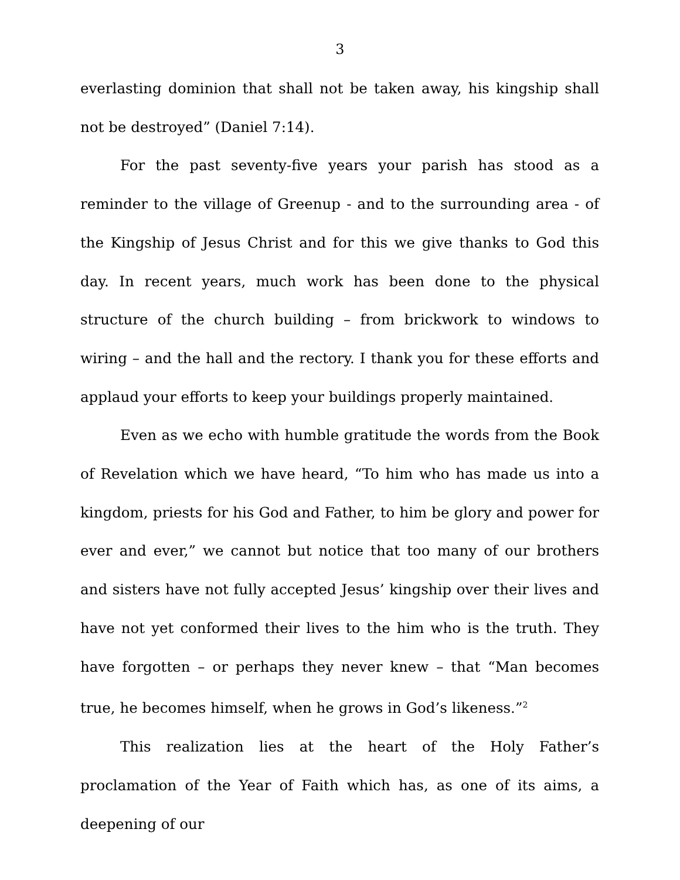3
everlasting dominion that shall not be taken away, his kingship shall not be destroyed” (Daniel 7:14).
For the past seventy-five years your parish has stood as a reminder to the village of Greenup - and to the surrounding area - of the Kingship of Jesus Christ and for this we give thanks to God this day. In recent years, much work has been done to the physical structure of the church building – from brickwork to windows to wiring – and the hall and the rectory. I thank you for these efforts and applaud your efforts to keep your buildings properly maintained.
Even as we echo with humble gratitude the words from the Book of Revelation which we have heard, “To him who has made us into a kingdom, priests for his God and Father, to him be glory and power for ever and ever,” we cannot but notice that too many of our brothers and sisters have not fully accepted Jesus’ kingship over their lives and have not yet conformed their lives to the him who is the truth. They have forgotten – or perhaps they never knew – that “Man becomes true, he becomes himself, when he grows in God’s likeness.”<sup>2</sup>
This realization lies at the heart of the Holy Father’s proclamation of the Year of Faith which has, as one of its aims, a deepening of our